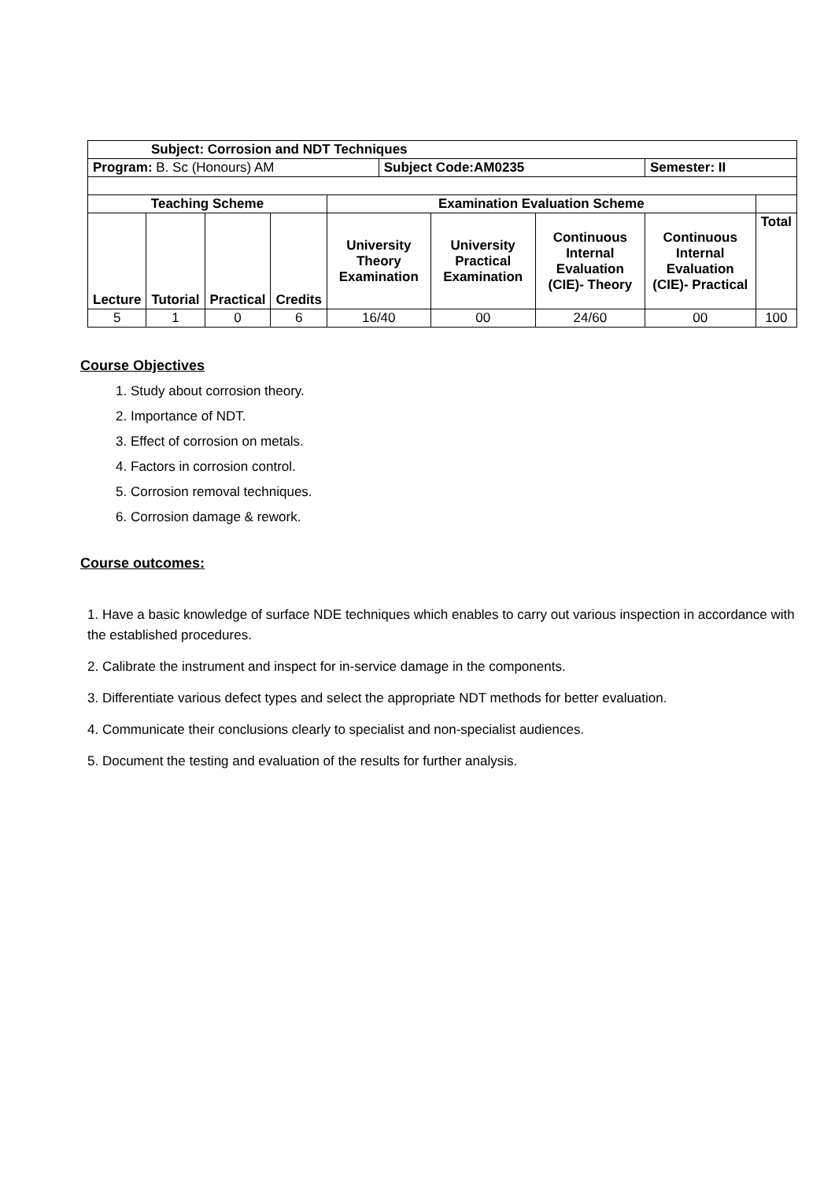| Subject: Corrosion and NDT Techniques | | | | | | | | | |
| --- | --- | --- | --- | --- | --- | --- | --- | --- | --- |
| Program: B. Sc (Honours) AM | | | | | Subject Code:AM0235 | | | Semester: II | |
| Teaching Scheme | | | | Examination Evaluation Scheme | | | | | |
| Lecture | Tutorial | Practical | Credits | University Theory Examination | | University Practical Examination | Continuous Internal Evaluation (CIE)- Theory | Continuous Internal Evaluation (CIE)- Practical | Total |
| 5 | 1 | 0 | 6 | 16/40 | | 00 | 24/60 | 00 | 100 |
Course Objectives
1. Study about corrosion theory.
2. Importance of NDT.
3. Effect of corrosion on metals.
4. Factors in corrosion control.
5. Corrosion removal techniques.
6. Corrosion damage & rework.
Course outcomes:
1. Have a basic knowledge of surface NDE techniques which enables to carry out various inspection in accordance with the established procedures.
2. Calibrate the instrument and inspect for in-service damage in the components.
3. Differentiate various defect types and select the appropriate NDT methods for better evaluation.
4. Communicate their conclusions clearly to specialist and non-specialist audiences.
5. Document the testing and evaluation of the results for further analysis.